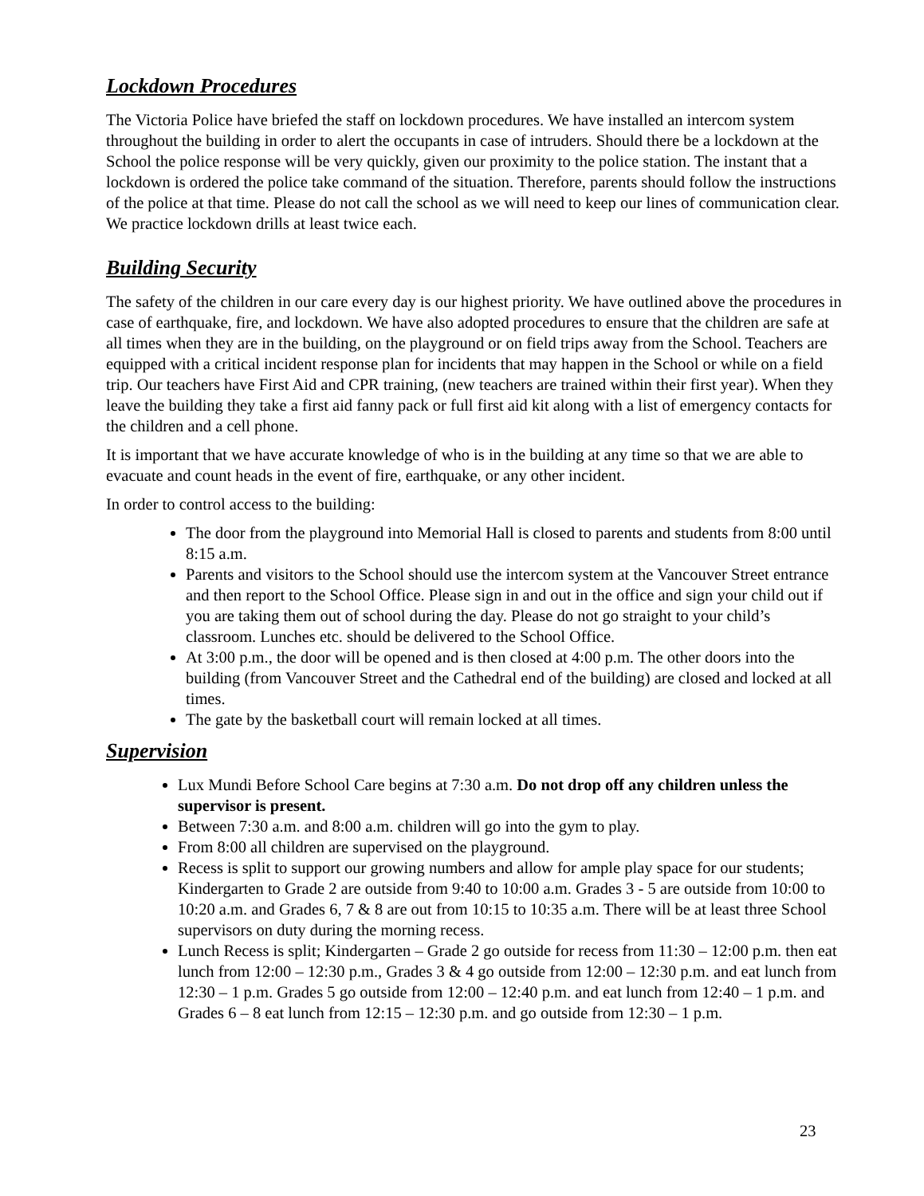Lockdown Procedures
The Victoria Police have briefed the staff on lockdown procedures. We have installed an intercom system throughout the building in order to alert the occupants in case of intruders. Should there be a lockdown at the School the police response will be very quickly, given our proximity to the police station. The instant that a lockdown is ordered the police take command of the situation. Therefore, parents should follow the instructions of the police at that time. Please do not call the school as we will need to keep our lines of communication clear. We practice lockdown drills at least twice each.
Building Security
The safety of the children in our care every day is our highest priority. We have outlined above the procedures in case of earthquake, fire, and lockdown. We have also adopted procedures to ensure that the children are safe at all times when they are in the building, on the playground or on field trips away from the School. Teachers are equipped with a critical incident response plan for incidents that may happen in the School or while on a field trip. Our teachers have First Aid and CPR training, (new teachers are trained within their first year). When they leave the building they take a first aid fanny pack or full first aid kit along with a list of emergency contacts for the children and a cell phone.
It is important that we have accurate knowledge of who is in the building at any time so that we are able to evacuate and count heads in the event of fire, earthquake, or any other incident.
In order to control access to the building:
The door from the playground into Memorial Hall is closed to parents and students from 8:00 until 8:15 a.m.
Parents and visitors to the School should use the intercom system at the Vancouver Street entrance and then report to the School Office. Please sign in and out in the office and sign your child out if you are taking them out of school during the day. Please do not go straight to your child’s classroom. Lunches etc. should be delivered to the School Office.
At 3:00 p.m., the door will be opened and is then closed at 4:00 p.m. The other doors into the building (from Vancouver Street and the Cathedral end of the building) are closed and locked at all times.
The gate by the basketball court will remain locked at all times.
Supervision
Lux Mundi Before School Care begins at 7:30 a.m. Do not drop off any children unless the supervisor is present.
Between 7:30 a.m. and 8:00 a.m. children will go into the gym to play.
From 8:00 all children are supervised on the playground.
Recess is split to support our growing numbers and allow for ample play space for our students; Kindergarten to Grade 2 are outside from 9:40 to 10:00 a.m. Grades 3 - 5 are outside from 10:00 to 10:20 a.m. and Grades 6, 7 & 8 are out from 10:15 to 10:35 a.m. There will be at least three School supervisors on duty during the morning recess.
Lunch Recess is split; Kindergarten – Grade 2 go outside for recess from 11:30 – 12:00 p.m. then eat lunch from 12:00 – 12:30 p.m., Grades 3 & 4 go outside from 12:00 – 12:30 p.m. and eat lunch from 12:30 – 1 p.m. Grades 5 go outside from 12:00 – 12:40 p.m. and eat lunch from 12:40 – 1 p.m. and Grades 6 – 8 eat lunch from 12:15 – 12:30 p.m. and go outside from 12:30 – 1 p.m.
23